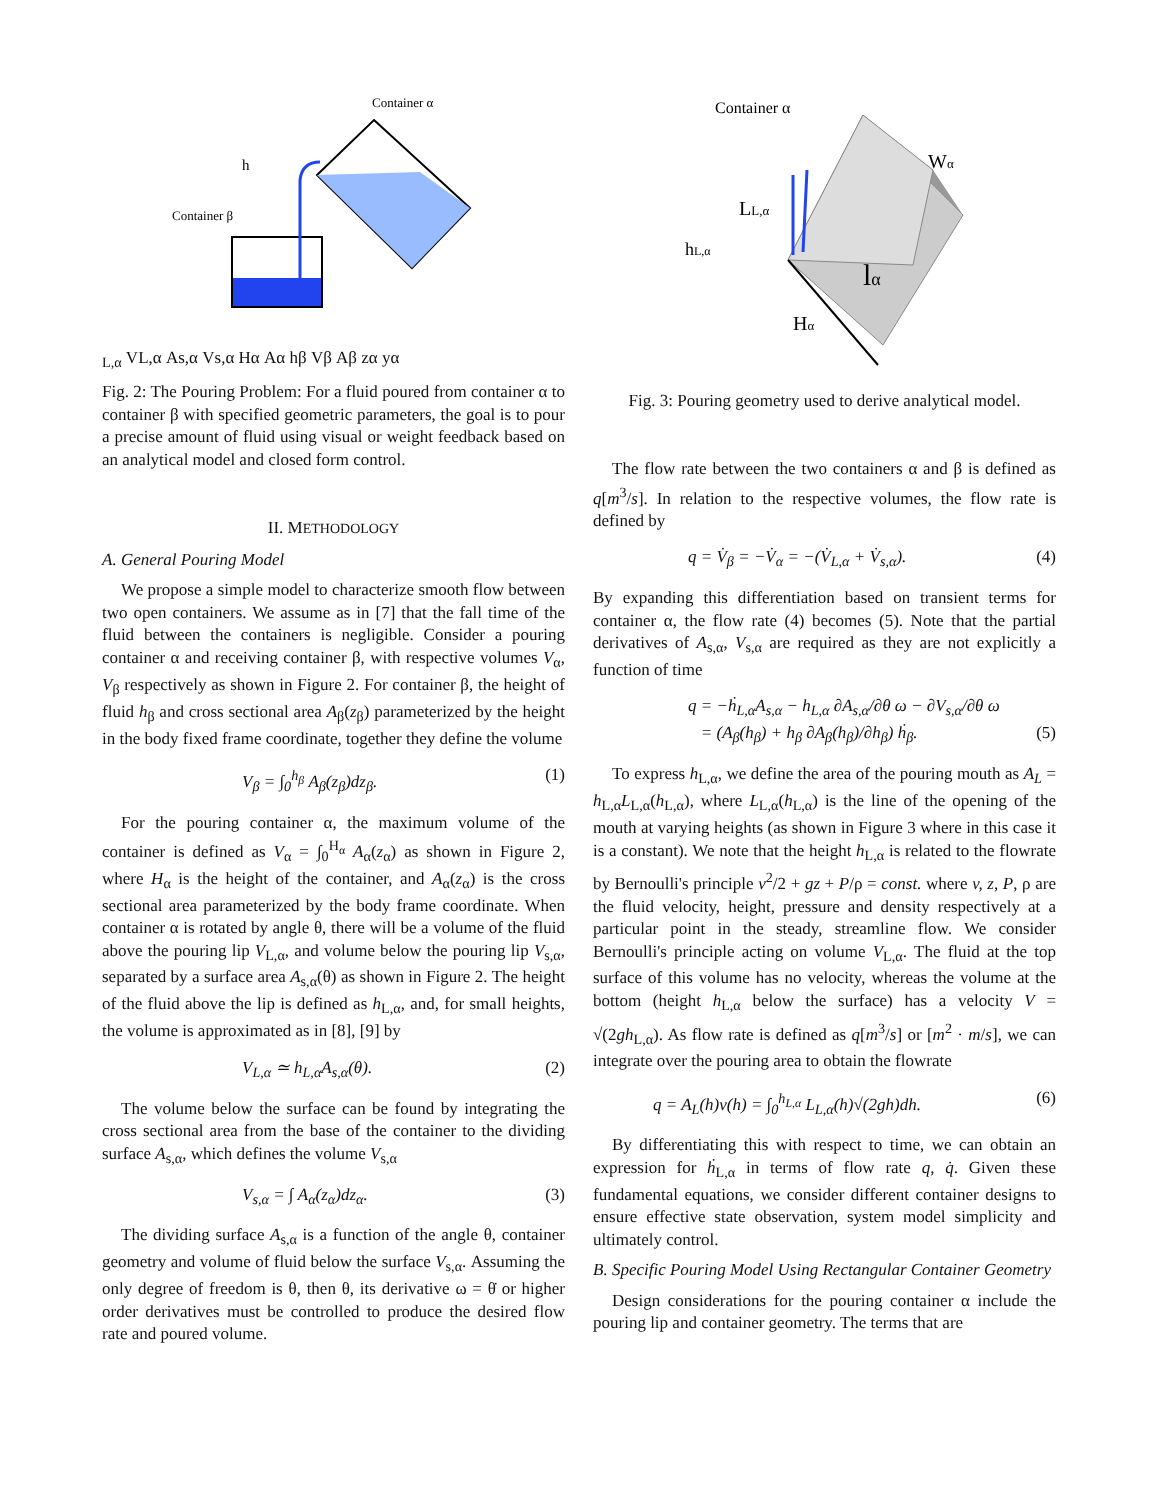Container α
Container β
hL,α
VL,α
As,α
Vs,α
Hα
Aα
hβ
Vβ
Aβ
zα yα
Fig. 2: The Pouring Problem: For a fluid poured from container α to container β with specified geometric parameters, the goal is to pour a precise amount of fluid using visual or weight feedback based on an analytical model and closed form control.
II. METHODOLOGY
A. General Pouring Model
We propose a simple model to characterize smooth flow between two open containers. We assume as in [7] that the fall time of the fluid between the containers is negligible. Consider a pouring container α and receiving container β, with respective volumes V<sub>α</sub>, V<sub>β</sub> respectively as shown in Figure 2. For container β, the height of fluid h<sub>β</sub> and cross sectional area A<sub>β</sub>(z<sub>β</sub>) parameterized by the height in the body fixed frame coordinate, together they define the volume
V<sub>β</sub> = ∫<sub>0</sub><sup>h<sub>β</sub></sup> A<sub>β</sub>(z<sub>β</sub>)dz<sub>β</sub>. (1)
For the pouring container α, the maximum volume of the container is defined as V<sub>α</sub> = ∫<sub>0</sub><sup>H<sub>α</sub></sup> A<sub>α</sub>(z<sub>α</sub>) as shown in Figure 2, where H<sub>α</sub> is the height of the container, and A<sub>α</sub>(z<sub>α</sub>) is the cross sectional area parameterized by the body frame coordinate. When container α is rotated by angle θ, there will be a volume of the fluid above the pouring lip V<sub>L,α</sub>, and volume below the pouring lip V<sub>s,α</sub>, separated by a surface area A<sub>s,α</sub>(θ) as shown in Figure 2. The height of the fluid above the lip is defined as h<sub>L,α</sub>, and, for small heights, the volume is approximated as in [8], [9] by
V<sub>L,α</sub> ≃ h<sub>L,α</sub>A<sub>s,α</sub>(θ). (2)
The volume below the surface can be found by integrating the cross sectional area from the base of the container to the dividing surface A<sub>s,α</sub>, which defines the volume V<sub>s,α</sub>
V<sub>s,α</sub> = ∫ A<sub>α</sub>(z<sub>α</sub>)dz<sub>α</sub>. (3)
The dividing surface A<sub>s,α</sub> is a function of the angle θ, container geometry and volume of fluid below the surface V<sub>s,α</sub>. Assuming the only degree of freedom is θ, then θ, its derivative ω = θ̇ or higher order derivatives must be controlled to produce the desired flow rate and poured volume.
Container α
Wα
LL,α
hL,α
lα
Hα
Fig. 3: Pouring geometry used to derive analytical model.
The flow rate between the two containers α and β is defined as q[m<sup>3</sup>/s]. In relation to the respective volumes, the flow rate is defined by
q = V̇<sub>β</sub> = −V̇<sub>α</sub> = −(V̇<sub>L,α</sub> + V̇<sub>s,α</sub>). (4)
By expanding this differentiation based on transient terms for container α, the flow rate (4) becomes (5). Note that the partial derivatives of A<sub>s,α</sub>, V<sub>s,α</sub> are required as they are not explicitly a function of time
q = −ḣ<sub>L,α</sub>A<sub>s,α</sub> − h<sub>L,α</sub> ∂A<sub>s,α</sub>/∂θ ω − ∂V<sub>s,α</sub>/∂θ ω
= (A<sub>β</sub>(h<sub>β</sub>) + h<sub>β</sub> ∂A<sub>β</sub>(h<sub>β</sub>)/∂h<sub>β</sub>) ḣ<sub>β</sub>. (5)
To express h<sub>L,α</sub>, we define the area of the pouring mouth as A<sub>L</sub> = h<sub>L,α</sub>L<sub>L,α</sub>(h<sub>L,α</sub>), where L<sub>L,α</sub>(h<sub>L,α</sub>) is the line of the opening of the mouth at varying heights (as shown in Figure 3 where in this case it is a constant). We note that the height h<sub>L,α</sub> is related to the flowrate by Bernoulli's principle v<sup>2</sup>/2 + gz + P/ρ = const. where v, z, P, ρ are the fluid velocity, height, pressure and density respectively at a particular point in the steady, streamline flow. We consider Bernoulli's principle acting on volume V<sub>L,α</sub>. The fluid at the top surface of this volume has no velocity, whereas the volume at the bottom (height h<sub>L,α</sub> below the surface) has a velocity V = √(2gh<sub>L,α</sub>). As flow rate is defined as q[m<sup>3</sup>/s] or [m<sup>2</sup> · m/s], we can integrate over the pouring area to obtain the flowrate
q = A<sub>L</sub>(h)v(h) = ∫<sub>0</sub><sup>h<sub>L,α</sub></sup> L<sub>L,α</sub>(h)√(2gh)dh. (6)
By differentiating this with respect to time, we can obtain an expression for ḣ<sub>L,α</sub> in terms of flow rate q, q̇. Given these fundamental equations, we consider different container designs to ensure effective state observation, system model simplicity and ultimately control.
B. Specific Pouring Model Using Rectangular Container Geometry
Design considerations for the pouring container α include the pouring lip and container geometry. The terms that are